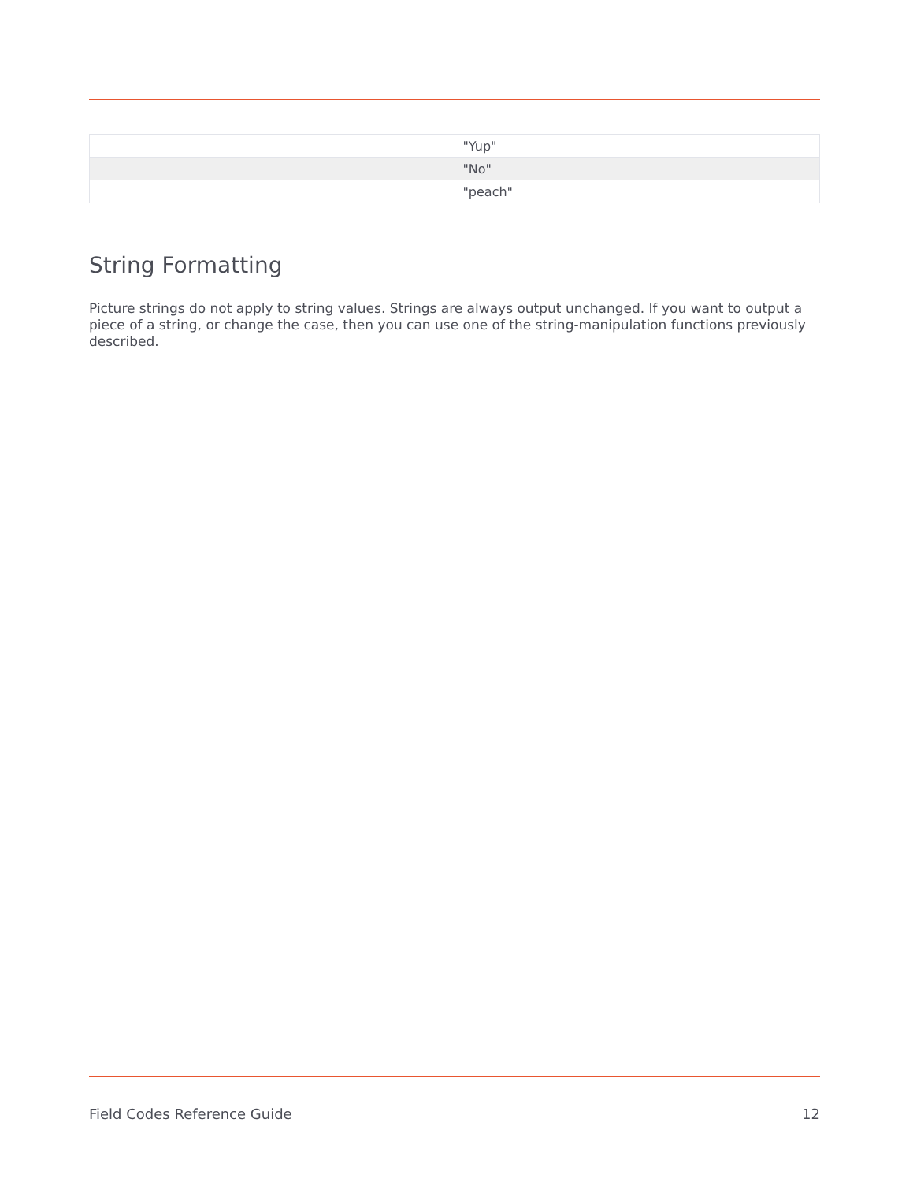| | "Yup" |
| | "No" |
| | "peach" |
String Formatting
Picture strings do not apply to string values. Strings are always output unchanged. If you want to output a piece of a string, or change the case, then you can use one of the string-manipulation functions previously described.
Field Codes Reference Guide 12